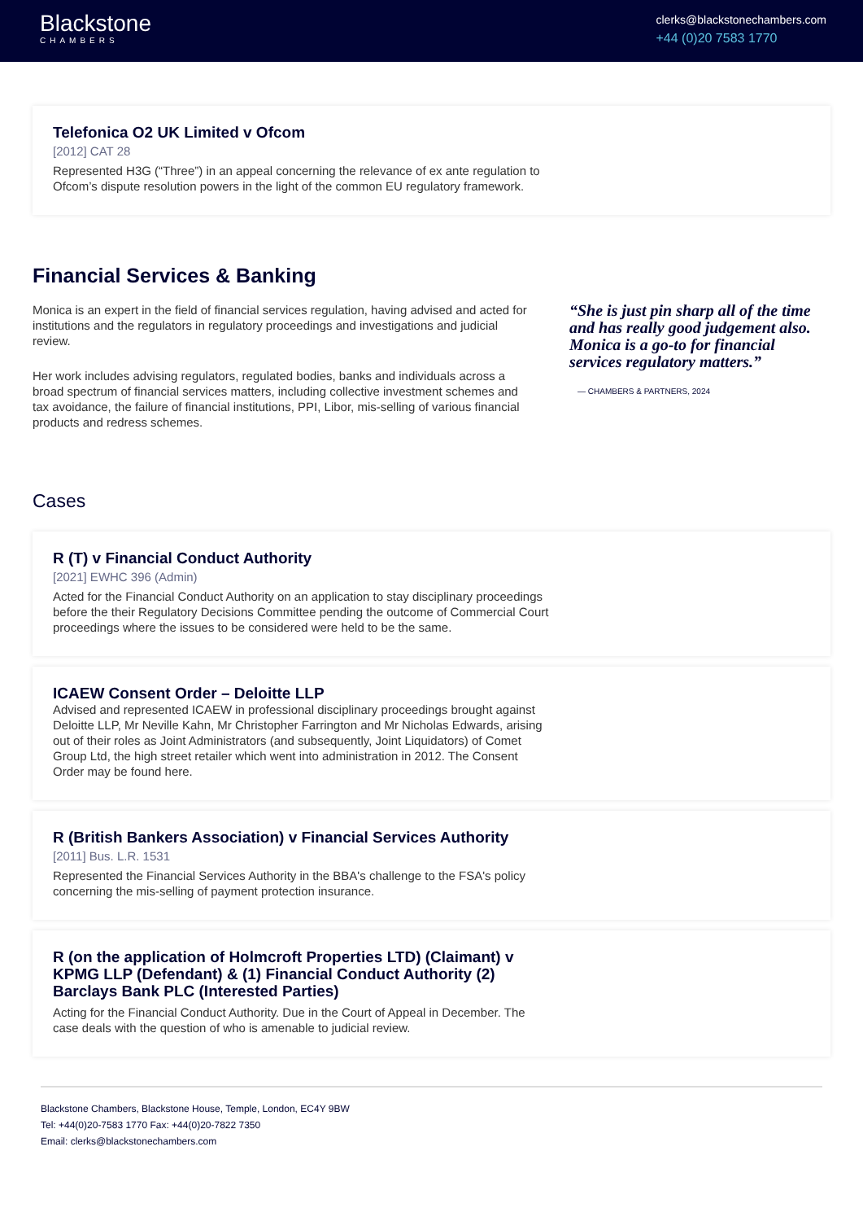Blackstone
CHAMBERS
clerks@blackstonechambers.com
+44 (0)20 7583 1770
Telefonica O2 UK Limited v Ofcom
[2012] CAT 28
Represented H3G (“Three”) in an appeal concerning the relevance of ex ante regulation to Ofcom’s dispute resolution powers in the light of the common EU regulatory framework.
Financial Services & Banking
Monica is an expert in the field of financial services regulation, having advised and acted for institutions and the regulators in regulatory proceedings and investigations and judicial review.
Her work includes advising regulators, regulated bodies, banks and individuals across a broad spectrum of financial services matters, including collective investment schemes and tax avoidance, the failure of financial institutions, PPI, Libor, mis-selling of various financial products and redress schemes.
“She is just pin sharp all of the time and has really good judgement also. Monica is a go-to for financial services regulatory matters.”
— CHAMBERS & PARTNERS, 2024
Cases
R (T) v Financial Conduct Authority
[2021] EWHC 396 (Admin)
Acted for the Financial Conduct Authority on an application to stay disciplinary proceedings before the their Regulatory Decisions Committee pending the outcome of Commercial Court proceedings where the issues to be considered were held to be the same.
ICAEW Consent Order – Deloitte LLP
Advised and represented ICAEW in professional disciplinary proceedings brought against Deloitte LLP, Mr Neville Kahn, Mr Christopher Farrington and Mr Nicholas Edwards, arising out of their roles as Joint Administrators (and subsequently, Joint Liquidators) of Comet Group Ltd, the high street retailer which went into administration in 2012. The Consent Order may be found here.
R (British Bankers Association) v Financial Services Authority
[2011] Bus. L.R. 1531
Represented the Financial Services Authority in the BBA's challenge to the FSA's policy concerning the mis-selling of payment protection insurance.
R (on the application of Holmcroft Properties LTD) (Claimant) v KPMG LLP (Defendant) & (1) Financial Conduct Authority (2) Barclays Bank PLC (Interested Parties)
Acting for the Financial Conduct Authority. Due in the Court of Appeal in December. The case deals with the question of who is amenable to judicial review.
Blackstone Chambers, Blackstone House, Temple, London, EC4Y 9BW
Tel: +44(0)20-7583 1770 Fax: +44(0)20-7822 7350
Email: clerks@blackstonechambers.com